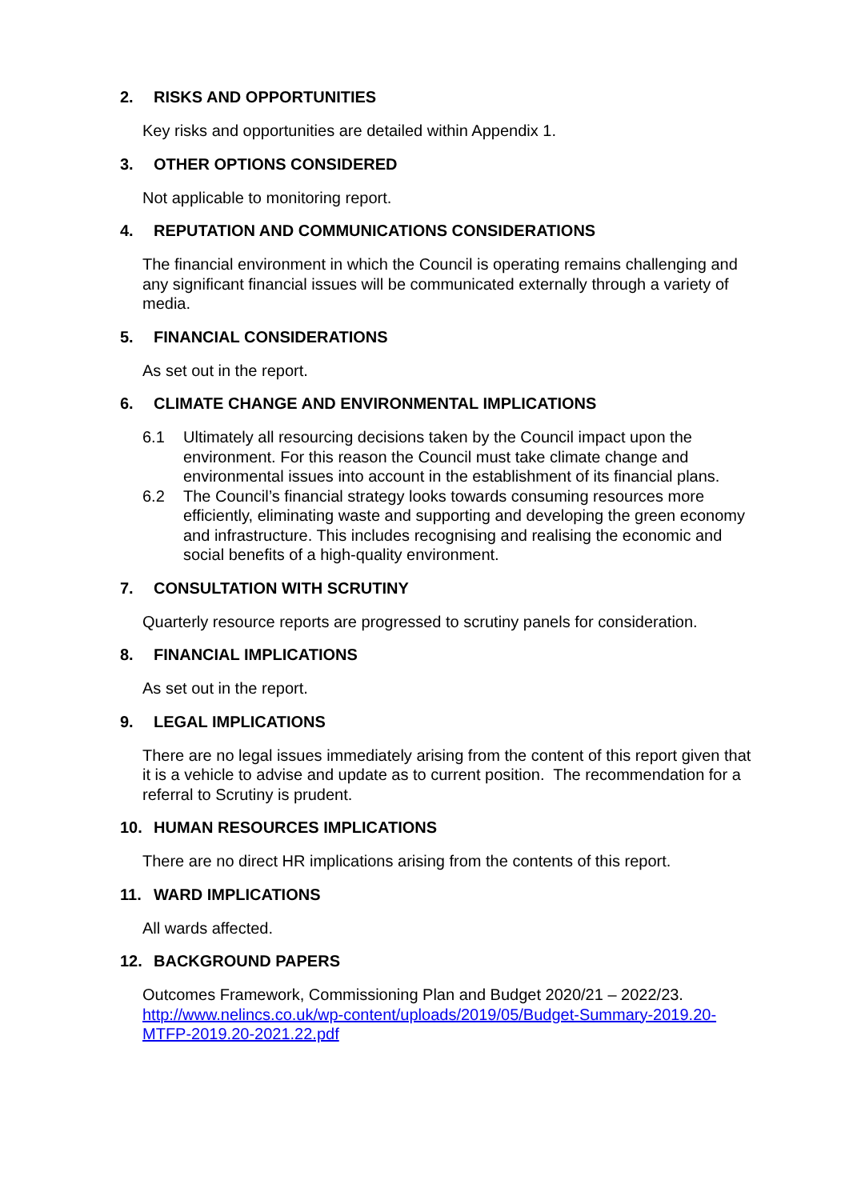2. RISKS AND OPPORTUNITIES
Key risks and opportunities are detailed within Appendix 1.
3. OTHER OPTIONS CONSIDERED
Not applicable to monitoring report.
4. REPUTATION AND COMMUNICATIONS CONSIDERATIONS
The financial environment in which the Council is operating remains challenging and any significant financial issues will be communicated externally through a variety of media.
5. FINANCIAL CONSIDERATIONS
As set out in the report.
6. CLIMATE CHANGE AND ENVIRONMENTAL IMPLICATIONS
6.1 Ultimately all resourcing decisions taken by the Council impact upon the environment. For this reason the Council must take climate change and environmental issues into account in the establishment of its financial plans.
6.2 The Council’s financial strategy looks towards consuming resources more efficiently, eliminating waste and supporting and developing the green economy and infrastructure. This includes recognising and realising the economic and social benefits of a high-quality environment.
7. CONSULTATION WITH SCRUTINY
Quarterly resource reports are progressed to scrutiny panels for consideration.
8. FINANCIAL IMPLICATIONS
As set out in the report.
9. LEGAL IMPLICATIONS
There are no legal issues immediately arising from the content of this report given that it is a vehicle to advise and update as to current position. The recommendation for a referral to Scrutiny is prudent.
10. HUMAN RESOURCES IMPLICATIONS
There are no direct HR implications arising from the contents of this report.
11. WARD IMPLICATIONS
All wards affected.
12. BACKGROUND PAPERS
Outcomes Framework, Commissioning Plan and Budget 2020/21 – 2022/23.
http://www.nelincs.co.uk/wp-content/uploads/2019/05/Budget-Summary-2019.20-MTFP-2019.20-2021.22.pdf